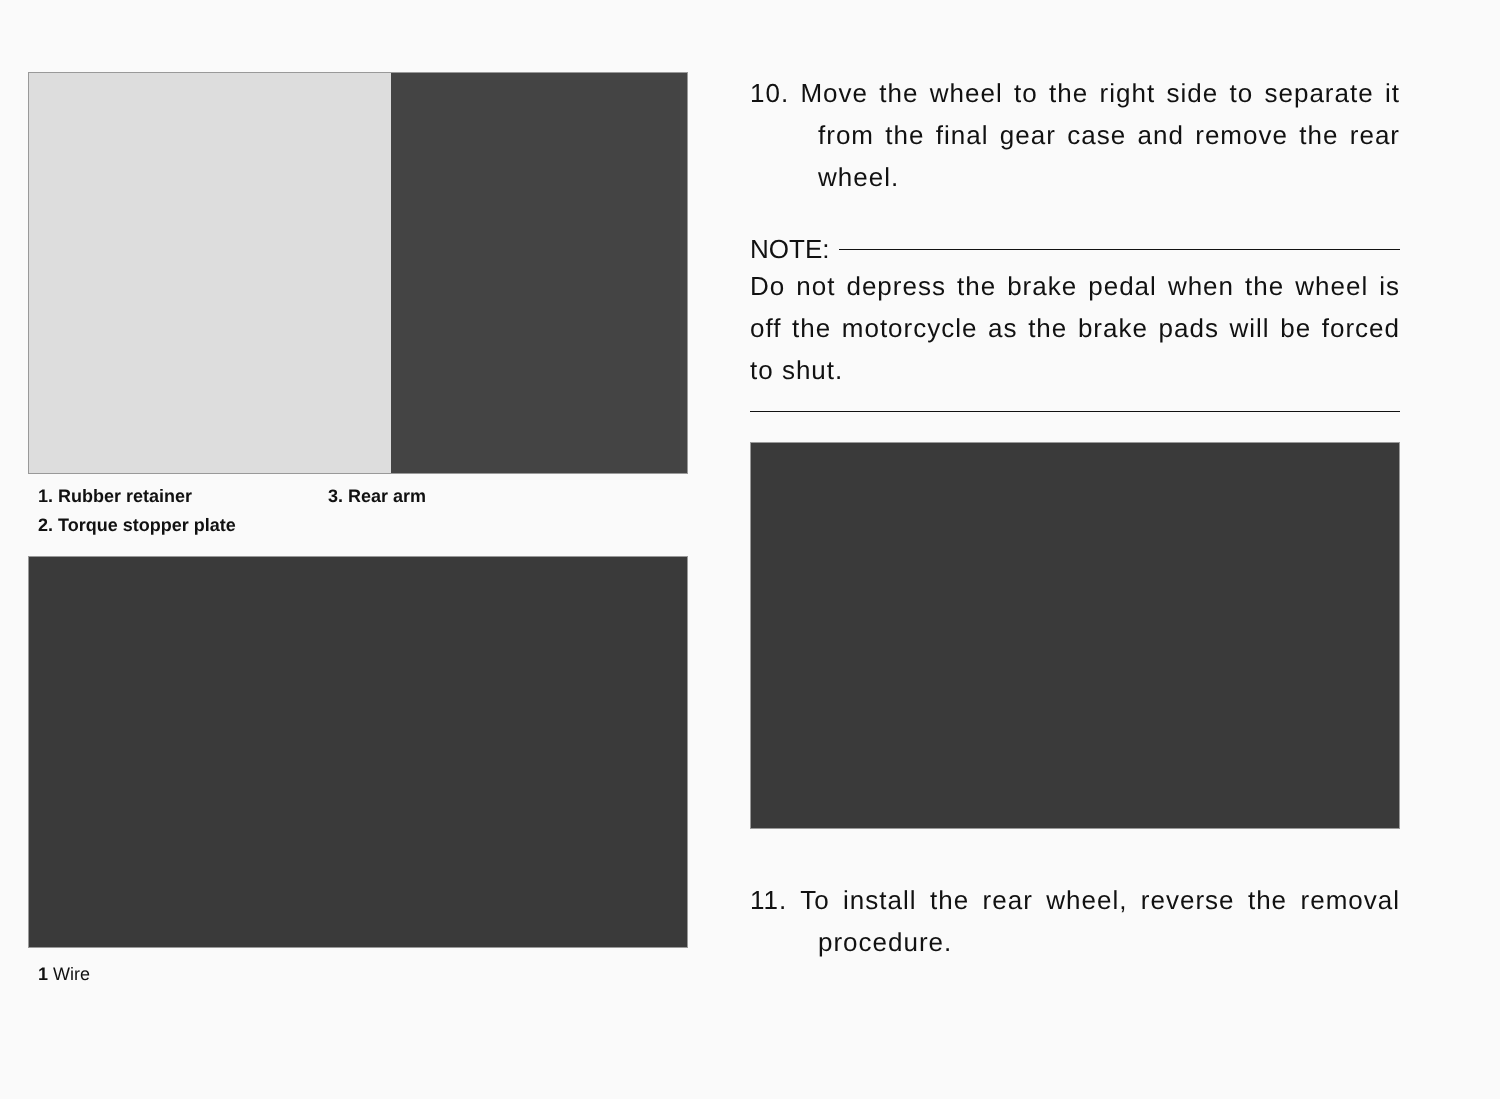1. Rubber retainer 3. Rear arm 2. Torque stopper plate
1 Wire
10. Move the wheel to the right side to separate it from the final gear case and remove the rear wheel.
NOTE:
Do not depress the brake pedal when the wheel is off the motorcycle as the brake pads will be forced to shut.
11. To install the rear wheel, reverse the removal procedure.